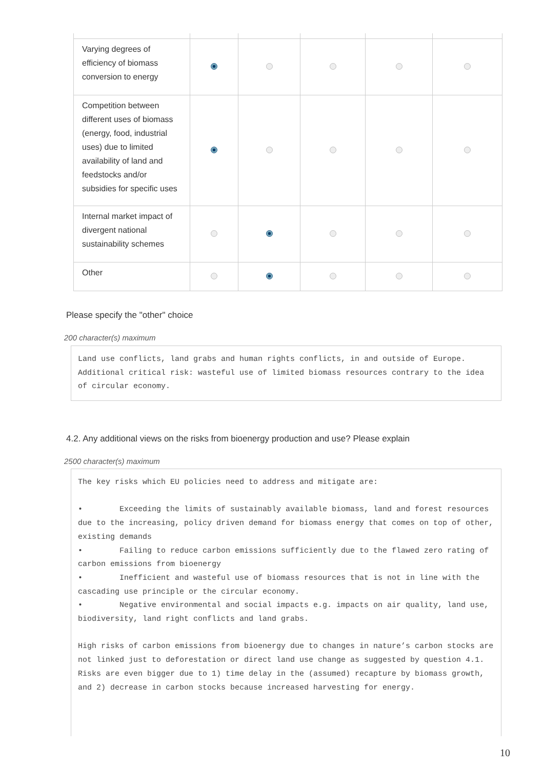| Varying degrees of efficiency of biomass conversion to energy | | | | | |
| Competition between different uses of biomass (energy, food, industrial uses) due to limited availability of land and feedstocks and/or subsidies for specific uses | | | | | |
| Internal market impact of divergent national sustainability schemes | | | | | |
| Other | | | | | |
Please specify the "other" choice
200 character(s) maximum
Land use conflicts, land grabs and human rights conflicts, in and outside of Europe. Additional critical risk: wasteful use of limited biomass resources contrary to the idea of circular economy.
4.2. Any additional views on the risks from bioenergy production and use? Please explain
2500 character(s) maximum
The key risks which EU policies need to address and mitigate are: • Exceeding the limits of sustainably available biomass, land and forest resources due to the increasing, policy driven demand for biomass energy that comes on top of other, existing demands • Failing to reduce carbon emissions sufficiently due to the flawed zero rating of carbon emissions from bioenergy • Inefficient and wasteful use of biomass resources that is not in line with the cascading use principle or the circular economy. • Negative environmental and social impacts e.g. impacts on air quality, land use, biodiversity, land right conflicts and land grabs. High risks of carbon emissions from bioenergy due to changes in nature’s carbon stocks are not linked just to deforestation or direct land use change as suggested by question 4.1. Risks are even bigger due to 1) time delay in the (assumed) recapture by biomass growth, and 2) decrease in carbon stocks because increased harvesting for energy.
10